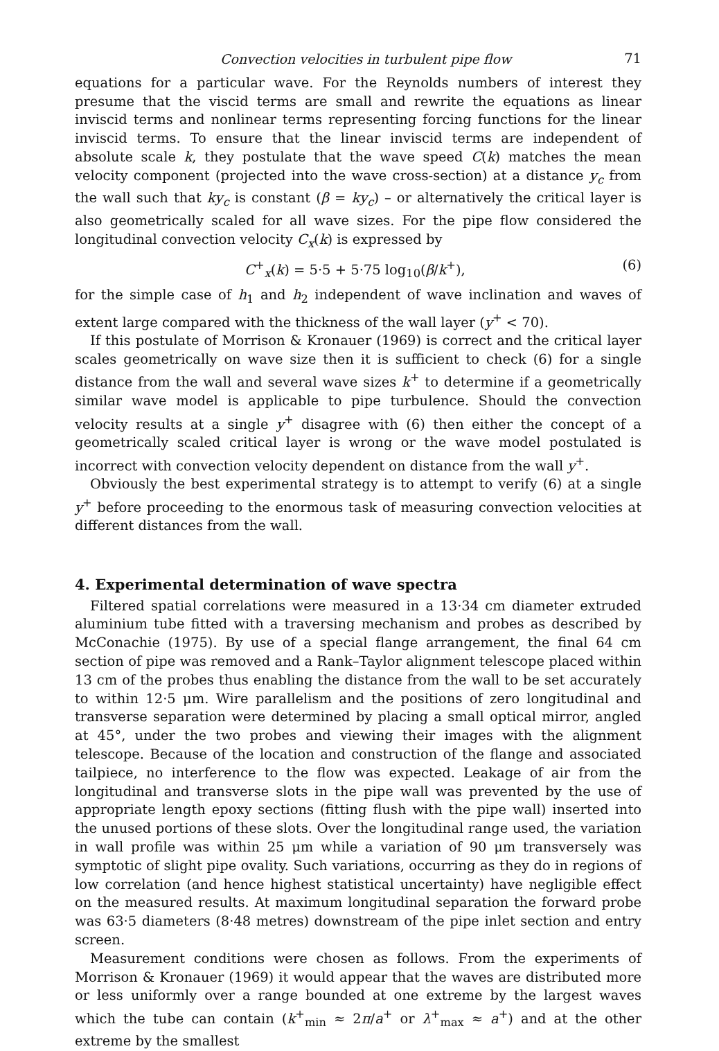Convection velocities in turbulent pipe flow 71
equations for a particular wave. For the Reynolds numbers of interest they presume that the viscid terms are small and rewrite the equations as linear inviscid terms and nonlinear terms representing forcing functions for the linear inviscid terms. To ensure that the linear inviscid terms are independent of absolute scale k, they postulate that the wave speed C(k) matches the mean velocity component (projected into the wave cross-section) at a distance y<sub>c</sub> from the wall such that ky<sub>c</sub> is constant (β = ky<sub>c</sub>) – or alternatively the critical layer is also geometrically scaled for all wave sizes. For the pipe flow considered the longitudinal convection velocity C<sub>x</sub>(k) is expressed by
C<sup>+</sup><sub>x</sub>(k) = 5·5 + 5·75 log<sub>10</sub>(β/k<sup>+</sup>), (6)
for the simple case of h<sub>1</sub> and h<sub>2</sub> independent of wave inclination and waves of extent large compared with the thickness of the wall layer (y<sup>+</sup> < 70).
If this postulate of Morrison & Kronauer (1969) is correct and the critical layer scales geometrically on wave size then it is sufficient to check (6) for a single distance from the wall and several wave sizes k<sup>+</sup> to determine if a geometrically similar wave model is applicable to pipe turbulence. Should the convection velocity results at a single y<sup>+</sup> disagree with (6) then either the concept of a geometrically scaled critical layer is wrong or the wave model postulated is incorrect with convection velocity dependent on distance from the wall y<sup>+</sup>.
Obviously the best experimental strategy is to attempt to verify (6) at a single y<sup>+</sup> before proceeding to the enormous task of measuring convection velocities at different distances from the wall.
4. Experimental determination of wave spectra
Filtered spatial correlations were measured in a 13·34 cm diameter extruded aluminium tube fitted with a traversing mechanism and probes as described by McConachie (1975). By use of a special flange arrangement, the final 64 cm section of pipe was removed and a Rank–Taylor alignment telescope placed within 13 cm of the probes thus enabling the distance from the wall to be set accurately to within 12·5 μm. Wire parallelism and the positions of zero longitudinal and transverse separation were determined by placing a small optical mirror, angled at 45°, under the two probes and viewing their images with the alignment telescope. Because of the location and construction of the flange and associated tailpiece, no interference to the flow was expected. Leakage of air from the longitudinal and transverse slots in the pipe wall was prevented by the use of appropriate length epoxy sections (fitting flush with the pipe wall) inserted into the unused portions of these slots. Over the longitudinal range used, the variation in wall profile was within 25 μm while a variation of 90 μm transversely was symptotic of slight pipe ovality. Such variations, occurring as they do in regions of low correlation (and hence highest statistical uncertainty) have negligible effect on the measured results. At maximum longitudinal separation the forward probe was 63·5 diameters (8·48 metres) downstream of the pipe inlet section and entry screen.
Measurement conditions were chosen as follows. From the experiments of Morrison & Kronauer (1969) it would appear that the waves are distributed more or less uniformly over a range bounded at one extreme by the largest waves which the tube can contain (k<sup>+</sup><sub>min</sub> ≈ 2π/a<sup>+</sup> or λ<sup>+</sup><sub>max</sub> ≈ a<sup>+</sup>) and at the other extreme by the smallest